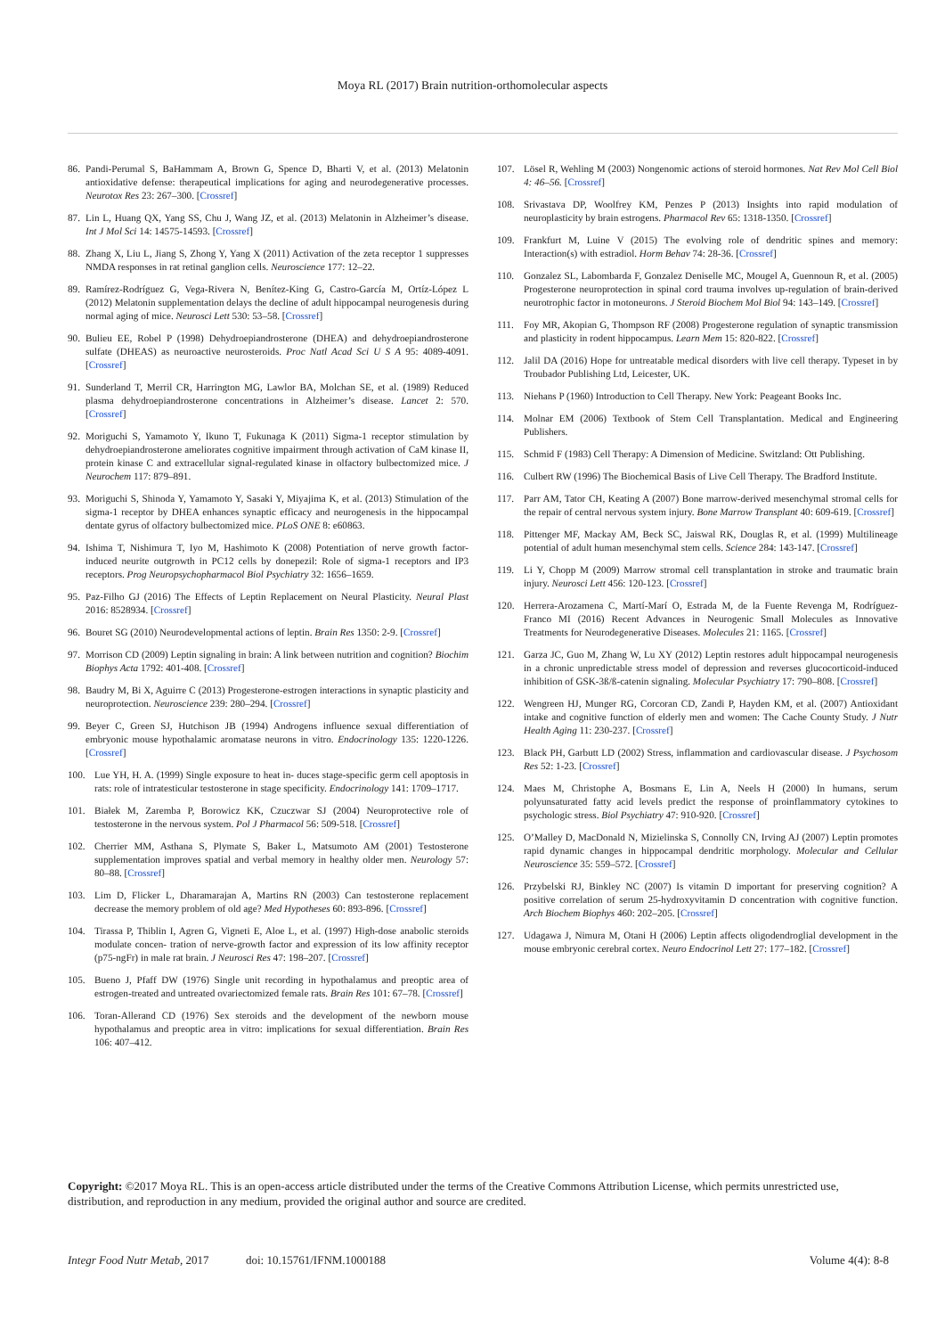Moya RL (2017) Brain nutrition-orthomolecular aspects
86. Pandi-Perumal S, BaHammam A, Brown G, Spence D, Bharti V, et al. (2013) Melatonin antioxidative defense: therapeutical implications for aging and neurodegenerative processes. Neurotox Res 23: 267–300. [Crossref]
87. Lin L, Huang QX, Yang SS, Chu J, Wang JZ, et al. (2013) Melatonin in Alzheimer’s disease. Int J Mol Sci 14: 14575-14593. [Crossref]
88. Zhang X, Liu L, Jiang S, Zhong Y, Yang X (2011) Activation of the zeta receptor 1 suppresses NMDA responses in rat retinal ganglion cells. Neuroscience 177: 12–22.
89. Ramírez-Rodríguez G, Vega-Rivera N, Benítez-King G, Castro-García M, Ortíz-López L (2012) Melatonin supplementation delays the decline of adult hippocampal neurogenesis during normal aging of mice. Neurosci Lett 530: 53–58. [Crossref]
90. Bulieu EE, Robel P (1998) Dehydroepiandrosterone (DHEA) and dehydroepiandrosterone sulfate (DHEAS) as neuroactive neurosteroids. Proc Natl Acad Sci U S A 95: 4089-4091. [Crossref]
91. Sunderland T, Merril CR, Harrington MG, Lawlor BA, Molchan SE, et al. (1989) Reduced plasma dehydroepiandrosterone concentrations in Alzheimer’s disease. Lancet 2: 570. [Crossref]
92. Moriguchi S, Yamamoto Y, Ikuno T, Fukunaga K (2011) Sigma-1 receptor stimulation by dehydroepiandrosterone ameliorates cognitive impairment through activation of CaM kinase II, protein kinase C and extracellular signal-regulated kinase in olfactory bulbectomized mice. J Neurochem 117: 879–891.
93. Moriguchi S, Shinoda Y, Yamamoto Y, Sasaki Y, Miyajima K, et al. (2013) Stimulation of the sigma-1 receptor by DHEA enhances synaptic efficacy and neurogenesis in the hippocampal dentate gyrus of olfactory bulbectomized mice. PLoS ONE 8: e60863.
94. Ishima T, Nishimura T, Iyo M, Hashimoto K (2008) Potentiation of nerve growth factor-induced neurite outgrowth in PC12 cells by donepezil: Role of sigma-1 receptors and IP3 receptors. Prog Neuropsychopharmacol Biol Psychiatry 32: 1656–1659.
95. Paz-Filho GJ (2016) The Effects of Leptin Replacement on Neural Plasticity. Neural Plast 2016: 8528934. [Crossref]
96. Bouret SG (2010) Neurodevelopmental actions of leptin. Brain Res 1350: 2-9. [Crossref]
97. Morrison CD (2009) Leptin signaling in brain: A link between nutrition and cognition? Biochim Biophys Acta 1792: 401-408. [Crossref]
98. Baudry M, Bi X, Aguirre C (2013) Progesterone-estrogen interactions in synaptic plasticity and neuroprotection. Neuroscience 239: 280–294. [Crossref]
99. Beyer C, Green SJ, Hutchison JB (1994) Androgens influence sexual differentiation of embryonic mouse hypothalamic aromatase neurons in vitro. Endocrinology 135: 1220-1226. [Crossref]
100. Lue YH, H. A. (1999) Single exposure to heat in- duces stage-specific germ cell apoptosis in rats: role of intratesticular testosterone in stage specificity. Endocrinology 141: 1709–1717.
101. Białek M, Zaremba P, Borowicz KK, Czuczwar SJ (2004) Neuroprotective role of testosterone in the nervous system. Pol J Pharmacol 56: 509-518. [Crossref]
102. Cherrier MM, Asthana S, Plymate S, Baker L, Matsumoto AM (2001) Testosterone supplementation improves spatial and verbal memory in healthy older men. Neurology 57: 80–88. [Crossref]
103. Lim D, Flicker L, Dharamarajan A, Martins RN (2003) Can testosterone replacement decrease the memory problem of old age? Med Hypotheses 60: 893-896. [Crossref]
104. Tirassa P, Thiblin I, Agren G, Vigneti E, Aloe L, et al. (1997) High-dose anabolic steroids modulate concen- tration of nerve-growth factor and expression of its low affinity receptor (p75-ngFr) in male rat brain. J Neurosci Res 47: 198–207. [Crossref]
105. Bueno J, Pfaff DW (1976) Single unit recording in hypothalamus and preoptic area of estrogen-treated and untreated ovariectomized female rats. Brain Res 101: 67–78. [Crossref]
106. Toran-Allerand CD (1976) Sex steroids and the development of the newborn mouse hypothalamus and preoptic area in vitro: implications for sexual differentiation. Brain Res 106: 407–412.
107. Lösel R, Wehling M (2003) Nongenomic actions of steroid hormones. Nat Rev Mol Cell Biol 4: 46–56. [Crossref]
108. Srivastava DP, Woolfrey KM, Penzes P (2013) Insights into rapid modulation of neuroplasticity by brain estrogens. Pharmacol Rev 65: 1318-1350. [Crossref]
109. Frankfurt M, Luine V (2015) The evolving role of dendritic spines and memory: Interaction(s) with estradiol. Horm Behav 74: 28-36. [Crossref]
110. Gonzalez SL, Labombarda F, Gonzalez Deniselle MC, Mougel A, Guennoun R, et al. (2005) Progesterone neuroprotection in spinal cord trauma involves up-regulation of brain-derived neurotrophic factor in motoneurons. J Steroid Biochem Mol Biol 94: 143–149. [Crossref]
111. Foy MR, Akopian G, Thompson RF (2008) Progesterone regulation of synaptic transmission and plasticity in rodent hippocampus. Learn Mem 15: 820-822. [Crossref]
112. Jalil DA (2016) Hope for untreatable medical disorders with live cell therapy. Typeset in by Troubador Publishing Ltd, Leicester, UK.
113. Niehans P (1960) Introduction to Cell Therapy. New York: Peageant Books Inc.
114. Molnar EM (2006) Textbook of Stem Cell Transplantation. Medical and Engineering Publishers.
115. Schmid F (1983) Cell Therapy: A Dimension of Medicine. Switzland: Ott Publishing.
116. Culbert RW (1996) The Biochemical Basis of Live Cell Therapy. The Bradford Institute.
117. Parr AM, Tator CH, Keating A (2007) Bone marrow-derived mesenchymal stromal cells for the repair of central nervous system injury. Bone Marrow Transplant 40: 609-619. [Crossref]
118. Pittenger MF, Mackay AM, Beck SC, Jaiswal RK, Douglas R, et al. (1999) Multilineage potential of adult human mesenchymal stem cells. Science 284: 143-147. [Crossref]
119. Li Y, Chopp M (2009) Marrow stromal cell transplantation in stroke and traumatic brain injury. Neurosci Lett 456: 120-123. [Crossref]
120. Herrera-Arozamena C, Martí-Marí O, Estrada M, de la Fuente Revenga M, Rodríguez-Franco MI (2016) Recent Advances in Neurogenic Small Molecules as Innovative Treatments for Neurodegenerative Diseases. Molecules 21: 1165. [Crossref]
121. Garza JC, Guo M, Zhang W, Lu XY (2012) Leptin restores adult hippocampal neurogenesis in a chronic unpredictable stress model of depression and reverses glucocorticoid-induced inhibition of GSK-3ß/ß-catenin signaling. Molecular Psychiatry 17: 790–808. [Crossref]
122. Wengreen HJ, Munger RG, Corcoran CD, Zandi P, Hayden KM, et al. (2007) Antioxidant intake and cognitive function of elderly men and women: The Cache County Study. J Nutr Health Aging 11: 230-237. [Crossref]
123. Black PH, Garbutt LD (2002) Stress, inflammation and cardiovascular disease. J Psychosom Res 52: 1-23. [Crossref]
124. Maes M, Christophe A, Bosmans E, Lin A, Neels H (2000) In humans, serum polyunsaturated fatty acid levels predict the response of proinflammatory cytokines to psychologic stress. Biol Psychiatry 47: 910-920. [Crossref]
125. O’Malley D, MacDonald N, Mizielinska S, Connolly CN, Irving AJ (2007) Leptin promotes rapid dynamic changes in hippocampal dendritic morphology. Molecular and Cellular Neuroscience 35: 559–572. [Crossref]
126. Przybelski RJ, Binkley NC (2007) Is vitamin D important for preserving cognition? A positive correlation of serum 25-hydroxyvitamin D concentration with cognitive function. Arch Biochem Biophys 460: 202–205. [Crossref]
127. Udagawa J, Nimura M, Otani H (2006) Leptin affects oligodendroglial development in the mouse embryonic cerebral cortex. Neuro Endocrinol Lett 27: 177–182. [Crossref]
Copyright: ©2017 Moya RL. This is an open-access article distributed under the terms of the Creative Commons Attribution License, which permits unrestricted use, distribution, and reproduction in any medium, provided the original author and source are credited.
Integr Food Nutr Metab, 2017 doi: 10.15761/IFNM.1000188 Volume 4(4): 8-8